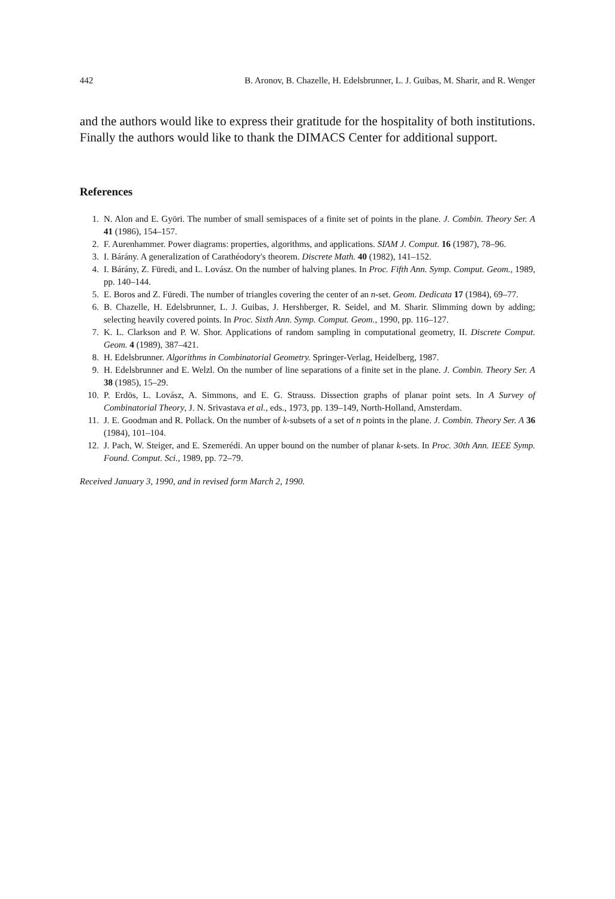442 B. Aronov, B. Chazelle, H. Edelsbrunner, L. J. Guibas, M. Sharir, and R. Wenger
and the authors would like to express their gratitude for the hospitality of both institutions. Finally the authors would like to thank the DIMACS Center for additional support.
References
1. N. Alon and E. Györi. The number of small semispaces of a finite set of points in the plane. J. Combin. Theory Ser. A 41 (1986), 154–157.
2. F. Aurenhammer. Power diagrams: properties, algorithms, and applications. SIAM J. Comput. 16 (1987), 78–96.
3. I. Bárány. A generalization of Carathéodory's theorem. Discrete Math. 40 (1982), 141–152.
4. I. Bárány, Z. Füredi, and L. Lovász. On the number of halving planes. In Proc. Fifth Ann. Symp. Comput. Geom., 1989, pp. 140–144.
5. E. Boros and Z. Füredi. The number of triangles covering the center of an n-set. Geom. Dedicata 17 (1984), 69–77.
6. B. Chazelle, H. Edelsbrunner, L. J. Guibas, J. Hershberger, R. Seidel, and M. Sharir. Slimming down by adding; selecting heavily covered points. In Proc. Sixth Ann. Symp. Comput. Geom., 1990, pp. 116–127.
7. K. L. Clarkson and P. W. Shor. Applications of random sampling in computational geometry, II. Discrete Comput. Geom. 4 (1989), 387–421.
8. H. Edelsbrunner. Algorithms in Combinatorial Geometry. Springer-Verlag, Heidelberg, 1987.
9. H. Edelsbrunner and E. Welzl. On the number of line separations of a finite set in the plane. J. Combin. Theory Ser. A 38 (1985), 15–29.
10. P. Erdös, L. Lovász, A. Simmons, and E. G. Strauss. Dissection graphs of planar point sets. In A Survey of Combinatorial Theory, J. N. Srivastava et al., eds., 1973, pp. 139–149, North-Holland, Amsterdam.
11. J. E. Goodman and R. Pollack. On the number of k-subsets of a set of n points in the plane. J. Combin. Theory Ser. A 36 (1984), 101–104.
12. J. Pach, W. Steiger, and E. Szemerédi. An upper bound on the number of planar k-sets. In Proc. 30th Ann. IEEE Symp. Found. Comput. Sci., 1989, pp. 72–79.
Received January 3, 1990, and in revised form March 2, 1990.